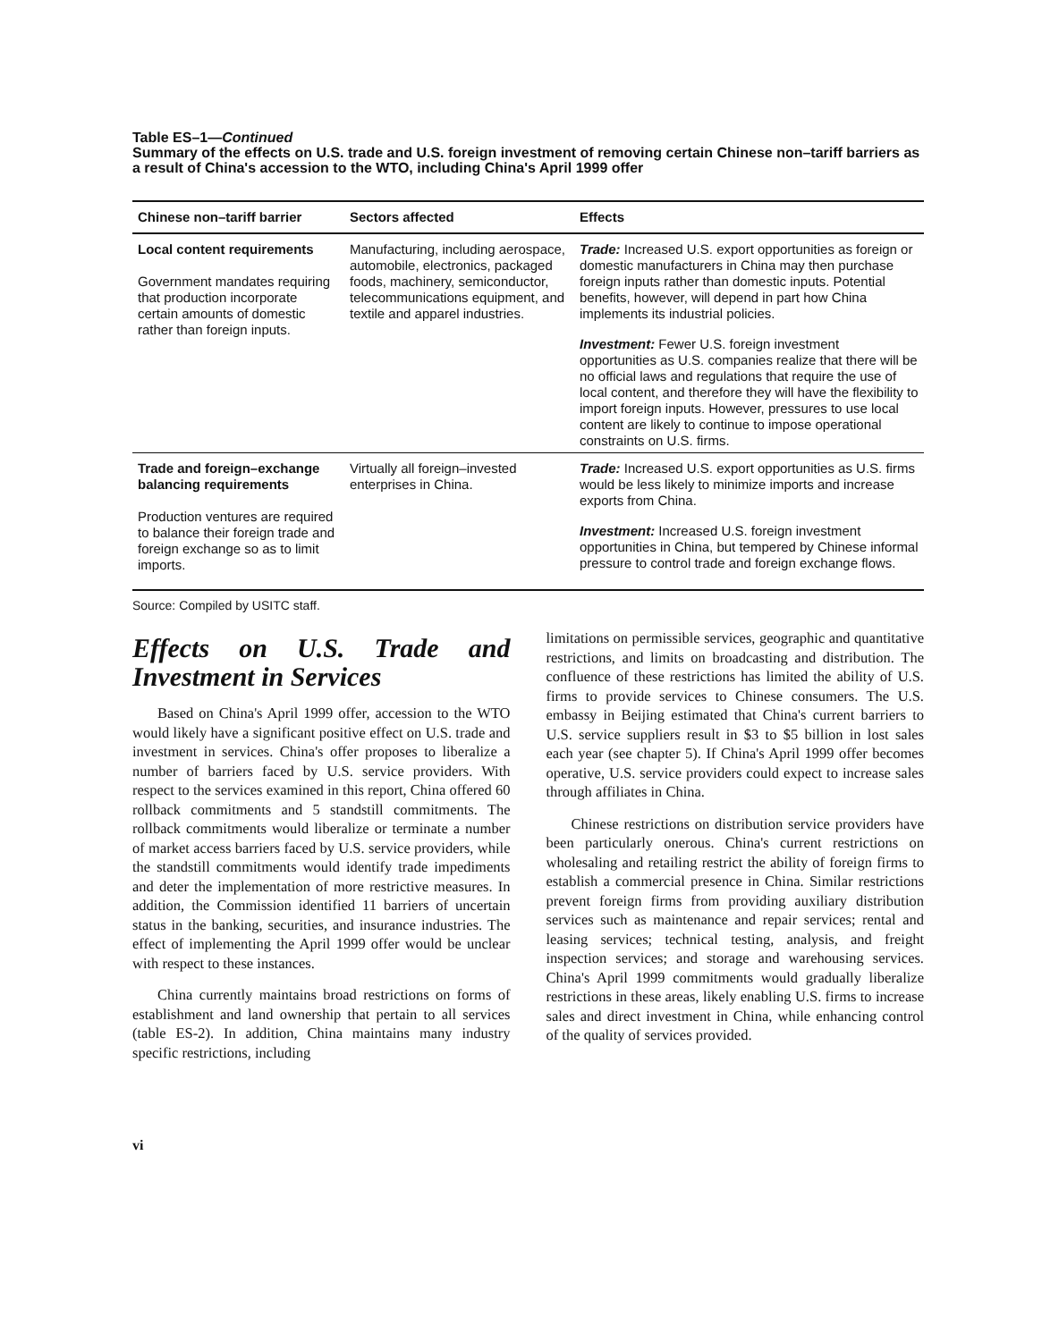Table ES–1—Continued
Summary of the effects on U.S. trade and U.S. foreign investment of removing certain Chinese non–tariff barriers as a result of China's accession to the WTO, including China's April 1999 offer
| Chinese non–tariff barrier | Sectors affected | Effects |
| --- | --- | --- |
| Local content requirements Government mandates requiring that production incorporate certain amounts of domestic rather than foreign inputs. | Manufacturing, including aerospace, automobile, electronics, packaged foods, machinery, semiconductor, telecommunications equipment, and textile and apparel industries. | Trade: Increased U.S. export opportunities as foreign or domestic manufacturers in China may then purchase foreign inputs rather than domestic inputs. Potential benefits, however, will depend in part how China implements its industrial policies. Investment: Fewer U.S. foreign investment opportunities as U.S. companies realize that there will be no official laws and regulations that require the use of local content, and therefore they will have the flexibility to import foreign inputs. However, pressures to use local content are likely to continue to impose operational constraints on U.S. firms. |
| Trade and foreign–exchange balancing requirements Production ventures are required to balance their foreign trade and foreign exchange so as to limit imports. | Virtually all foreign–invested enterprises in China. | Trade: Increased U.S. export opportunities as U.S. firms would be less likely to minimize imports and increase exports from China. Investment: Increased U.S. foreign investment opportunities in China, but tempered by Chinese informal pressure to control trade and foreign exchange flows. |
Source: Compiled by USITC staff.
Effects on U.S. Trade and Investment in Services
Based on China's April 1999 offer, accession to the WTO would likely have a significant positive effect on U.S. trade and investment in services. China's offer proposes to liberalize a number of barriers faced by U.S. service providers. With respect to the services examined in this report, China offered 60 rollback commitments and 5 standstill commitments. The rollback commitments would liberalize or terminate a number of market access barriers faced by U.S. service providers, while the standstill commitments would identify trade impediments and deter the implementation of more restrictive measures. In addition, the Commission identified 11 barriers of uncertain status in the banking, securities, and insurance industries. The effect of implementing the April 1999 offer would be unclear with respect to these instances.
China currently maintains broad restrictions on forms of establishment and land ownership that pertain to all services (table ES-2). In addition, China maintains many industry specific restrictions, including
limitations on permissible services, geographic and quantitative restrictions, and limits on broadcasting and distribution. The confluence of these restrictions has limited the ability of U.S. firms to provide services to Chinese consumers. The U.S. embassy in Beijing estimated that China's current barriers to U.S. service suppliers result in $3 to $5 billion in lost sales each year (see chapter 5). If China's April 1999 offer becomes operative, U.S. service providers could expect to increase sales through affiliates in China.
Chinese restrictions on distribution service providers have been particularly onerous. China's current restrictions on wholesaling and retailing restrict the ability of foreign firms to establish a commercial presence in China. Similar restrictions prevent foreign firms from providing auxiliary distribution services such as maintenance and repair services; rental and leasing services; technical testing, analysis, and freight inspection services; and storage and warehousing services. China's April 1999 commitments would gradually liberalize restrictions in these areas, likely enabling U.S. firms to increase sales and direct investment in China, while enhancing control of the quality of services provided.
vi